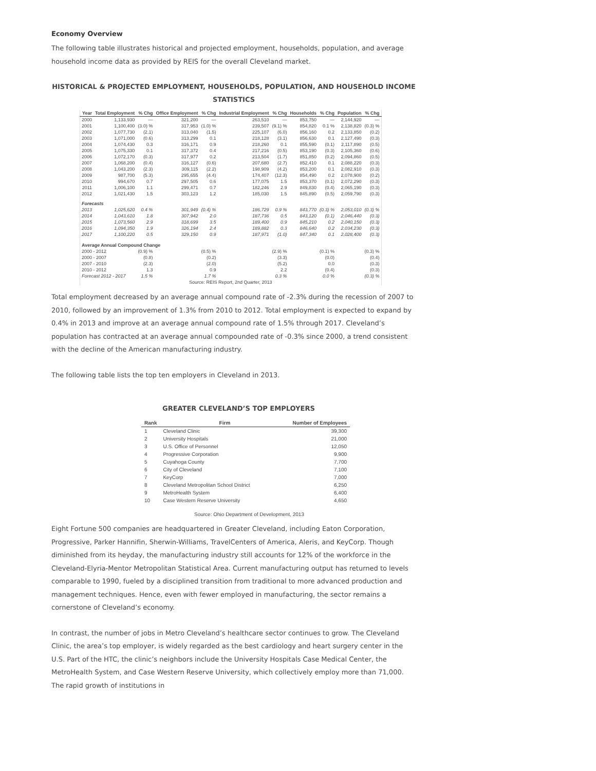Economy Overview
The following table illustrates historical and projected employment, households, population, and average household income data as provided by REIS for the overall Cleveland market.
HISTORICAL & PROJECTED EMPLOYMENT, HOUSEHOLDS, POPULATION, AND HOUSEHOLD INCOME STATISTICS
| Year | Total Employment | % Chg | Office Employment | % Chg | Industrial Employment | % Chg | Households | % Chg | Population | % Chg |
| --- | --- | --- | --- | --- | --- | --- | --- | --- | --- | --- |
| 2000 | 1,133,930 | — | 321,200 | — | 263,510 | — | 853,750 | — | 2,144,920 | — |
| 2001 | 1,100,400 | (3.0) % | 317,953 | (1.0) % | 239,507 | (9.1) % | 854,820 | 0.1 % | 2,138,820 | (0.3) % |
| 2002 | 1,077,730 | (2.1) | 313,040 | (1.5) | 225,107 | (6.0) | 856,160 | 0.2 | 2,133,850 | (0.2) |
| 2003 | 1,071,000 | (0.6) | 313,299 | 0.1 | 218,128 | (3.1) | 856,630 | 0.1 | 2,127,490 | (0.3) |
| 2004 | 1,074,430 | 0.3 | 316,171 | 0.9 | 218,260 | 0.1 | 855,590 | (0.1) | 2,117,890 | (0.5) |
| 2005 | 1,075,330 | 0.1 | 317,372 | 0.4 | 217,216 | (0.5) | 853,190 | (0.3) | 2,105,360 | (0.6) |
| 2006 | 1,072,170 | (0.3) | 317,977 | 0.2 | 213,504 | (1.7) | 851,850 | (0.2) | 2,094,860 | (0.5) |
| 2007 | 1,068,200 | (0.4) | 316,127 | (0.6) | 207,680 | (2.7) | 852,410 | 0.1 | 2,088,220 | (0.3) |
| 2008 | 1,043,200 | (2.3) | 309,115 | (2.2) | 198,909 | (4.2) | 853,200 | 0.1 | 2,082,910 | (0.3) |
| 2009 | 987,700 | (5.3) | 295,655 | (4.4) | 174,407 | (12.3) | 854,490 | 0.2 | 2,078,900 | (0.2) |
| 2010 | 994,670 | 0.7 | 297,505 | 0.6 | 177,075 | 1.5 | 853,370 | (0.1) | 2,072,290 | (0.3) |
| 2011 | 1,006,100 | 1.1 | 299,471 | 0.7 | 182,246 | 2.9 | 849,830 | (0.4) | 2,065,190 | (0.3) |
| 2012 | 1,021,430 | 1.5 | 303,123 | 1.2 | 185,030 | 1.5 | 845,890 | (0.5) | 2,059,790 | (0.3) |
| Forecasts | | | | | | | | | | |
| 2013 | 1,025,620 | 0.4 % | 301,949 | (0.4) % | 186,729 | 0.9 % | 843,770 | (0.3) % | 2,053,010 | (0.3) % |
| 2014 | 1,043,610 | 1.8 | 307,942 | 2.0 | 187,736 | 0.5 | 843,120 | (0.1) | 2,046,440 | (0.3) |
| 2015 | 1,073,560 | 2.9 | 318,699 | 3.5 | 189,400 | 0.9 | 845,210 | 0.2 | 2,040,150 | (0.3) |
| 2016 | 1,094,350 | 1.9 | 326,194 | 2.4 | 189,882 | 0.3 | 846,640 | 0.2 | 2,034,230 | (0.3) |
| 2017 | 1,100,220 | 0.5 | 329,150 | 0.9 | 187,971 | (1.0) | 847,340 | 0.1 | 2,028,400 | (0.3) |
| Average Annual Compound Change | | | | | | | | | | |
| 2000 - 2012 | | (0.9) % | | (0.5) % | | (2.9) % | | (0.1) % | | (0.3) % |
| 2000 - 2007 | | (0.8) | | (0.2) | | (3.3) | | (0.0) | | (0.4) |
| 2007 - 2010 | | (2.3) | | (2.0) | | (5.2) | | 0.0 | | (0.3) |
| 2010 - 2012 | | 1.3 | | 0.9 | | 2.2 | | (0.4) | | (0.3) |
| Forecast 2012 - 2017 | | 1.5 % | | 1.7 % | | 0.3 % | | 0.0 % | | (0.3) % |
| Source: REIS Report, 2nd Quarter, 2013 | | | | | | | | | | |
Total employment decreased by an average annual compound rate of -2.3% during the recession of 2007 to 2010, followed by an improvement of 1.3% from 2010 to 2012. Total employment is expected to expand by 0.4% in 2013 and improve at an average annual compound rate of 1.5% through 2017. Cleveland’s population has contracted at an average annual compounded rate of -0.3% since 2000, a trend consistent with the decline of the American manufacturing industry.
The following table lists the top ten employers in Cleveland in 2013.
GREATER CLEVELAND’S TOP EMPLOYERS
| Rank | Firm | Number of Employees |
| --- | --- | --- |
| 1 | Cleveland Clinic | 39,300 |
| 2 | University Hospitals | 21,000 |
| 3 | U.S. Office of Personnel | 12,050 |
| 4 | Progressive Corporation | 9,900 |
| 5 | Cuyahoga County | 7,700 |
| 6 | City of Cleveland | 7,100 |
| 7 | KeyCorp | 7,000 |
| 8 | Cleveland Metropolitan School District | 6,250 |
| 9 | MetroHealth System | 6,400 |
| 10 | Case Western Reserve University | 4,650 |
Source: Ohio Department of Development, 2013
Eight Fortune 500 companies are headquartered in Greater Cleveland, including Eaton Corporation, Progressive, Parker Hannifin, Sherwin-Williams, TravelCenters of America, Aleris, and KeyCorp. Though diminished from its heyday, the manufacturing industry still accounts for 12% of the workforce in the Cleveland-Elyria-Mentor Metropolitan Statistical Area. Current manufacturing output has returned to levels comparable to 1990, fueled by a disciplined transition from traditional to more advanced production and management techniques. Hence, even with fewer employed in manufacturing, the sector remains a cornerstone of Cleveland’s economy.
In contrast, the number of jobs in Metro Cleveland’s healthcare sector continues to grow. The Cleveland Clinic, the area’s top employer, is widely regarded as the best cardiology and heart surgery center in the U.S. Part of the HTC, the clinic’s neighbors include the University Hospitals Case Medical Center, the MetroHealth System, and Case Western Reserve University, which collectively employ more than 71,000. The rapid growth of institutions in